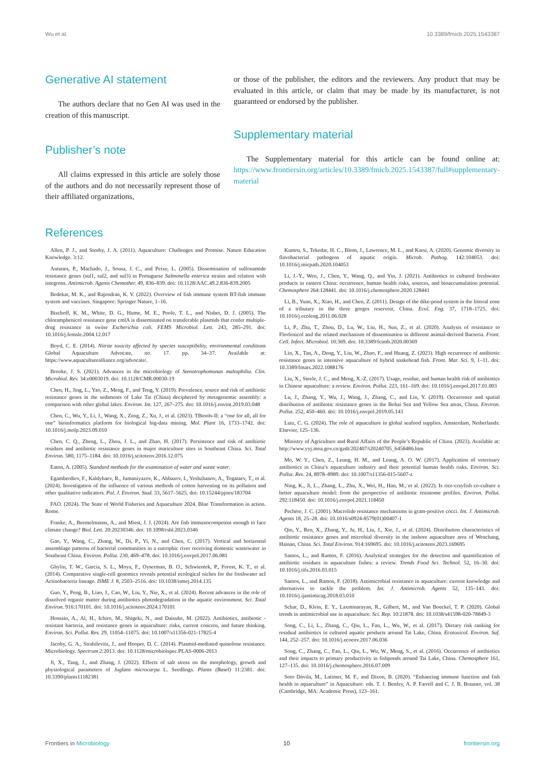Wu et al. 10.3389/fmicb.2025.1543387
Generative AI statement
The authors declare that no Gen AI was used in the creation of this manuscript.
Publisher’s note
All claims expressed in this article are solely those of the authors and do not necessarily represent those of their affiliated organizations,
or those of the publisher, the editors and the reviewers. Any product that may be evaluated in this article, or claim that may be made by its manufacturer, is not guaranteed or endorsed by the publisher.
Supplementary material
The Supplementary material for this article can be found online at: https://www.frontiersin.org/articles/10.3389/fmicb.2025.1543387/full#supplementary-material
References
Allen, P. J., and Steeby, J. A. (2011). Aquaculture: Challenges and Promise. Nature Education Knowledge. 3:12.
Antunes, P., Machado, J., Sousa, J. C., and Peixe, L. (2005). Dissemination of sulfonamide resistance genes (sul1, sul2, and sul3) in Portuguese Salmonella enterica strains and relation with integrons. Antimicrob. Agents Chemother. 49, 836–839. doi: 10.1128/AAC.49.2.836-839.2005
Bedekar, M. K., and Rajendran, K. V. (2022). Overview of fish immune system BT-fish immune system and vaccines. Singapore: Springer Nature, 1–16.
Bischoff, K. M., White, D. G., Hume, M. E., Poole, T. L., and Nisbet, D. J. (2005). The chloramphenicol resistance gene cmlA is disseminated on transferable plasmids that confer multiple-drug resistance in swine Escherichia coli. FEMS Microbiol. Lett. 243, 285–291. doi: 10.1016/j.femsle.2004.12.017
Boyd, C. E. (2014). Nitrite toxicity affected by species susceptibility, environmental conditions Global Aquaculture Advocate, no. 17. pp. 34–37. Available at: https://www.aquaculturealliance.org/advocate/.
Brooke, J. S. (2021). Advances in the microbiology of Stenotrophomonas maltophilia. Clin. Microbiol. Rev. 34:e0003019. doi: 10.1128/CMR.00030-19
Chen, H., Jing, L., Yao, Z., Meng, F., and Teng, Y. (2019). Prevalence, source and risk of antibiotic resistance genes in the sediments of Lake Tai (China) deciphered by metagenomic assembly: a comparison with other global lakes. Environ. Int. 127, 267–275. doi: 10.1016/j.envint.2019.03.048
Chen, C., Wu, Y., Li, J., Wang, X., Zeng, Z., Xu, J., et al. (2023). TBtools-II: a “one for all, all for one” bioinformatics platform for biological big-data mining. Mol. Plant 16, 1733–1742. doi: 10.1016/j.molp.2023.09.010
Chen, C. Q., Zheng, L., Zhou, J. L., and Zhao, H. (2017). Persistence and risk of antibiotic residues and antibiotic resistance genes in major mariculture sites in Southeast China. Sci. Total Environ. 580, 1175–1184. doi: 10.1016/j.scitotenv.2016.12.075
Eaton, A. (2005). Standard methods for the examination of water and waste water.
Egamberdiev, F., Kaldybaev, R., Jumaniyazov, K., Abbazov, I., Yeshzhanov, A., Togataev, T., et al. (2024). Investigation of the influence of various methods of cotton harvesting on its pollution and other qualitative indicators. Pol. J. Environ. Stud. 33, 5617–5625. doi: 10.15244/pjoes/183704
FAO. (2024). The State of World Fisheries and Aquaculture 2024. Blue Transformation in action. Rome.
Franke, A., Beemelmanns, A., and Miest, J. J. (2024). Are fish immunocompetent enough to face climate change? Biol. Lett. 20:20230346. doi: 10.1098/rsbl.2023.0346
Gao, Y., Wang, C., Zhang, W., Di, P., Yi, N., and Chen, C. (2017). Vertical and horizontal assemblage patterns of bacterial communities in a eutrophic river receiving domestic wastewater in Southeast China. Environ. Pollut. 230, 469–478. doi: 10.1016/j.envpol.2017.06.081
Ghylin, T. W., Garcia, S. L., Moya, F., Oyserman, B. O., Schwientek, P., Forest, K. T., et al. (2014). Comparative single-cell genomics reveals potential ecological niches for the freshwater acI Actinobacteria lineage. ISME J. 8, 2503–2516. doi: 10.1038/ismej.2014.135
Guo, Y., Peng, B., Liao, J., Cao, W., Liu, Y., Nie, X., et al. (2024). Recent advances in the role of dissolved organic matter during antibiotics photodegradation in the aquatic environment. Sci. Total Environ. 916:170101. doi: 10.1016/j.scitotenv.2024.170101
Hossain, A., Al, H., Ichiro, M., Shigeki, N., and Daisuke, M. (2022). Antibiotics, antibiotic - resistant bacteria, and resistance genes in aquaculture: risks, current concern, and future thinking. Environ. Sci. Pollut. Res. 29, 11054–11075. doi: 10.1007/s11356-021-17825-4
Jacoby, G. A., Strahilevitz, J., and Hooper, D. C. (2014). Plasmid-mediated quinolone resistance. Microbiology. Spectrum 2:2013. doi: 10.1128/microbiolspec.PLAS-0006-2013
Ji, X., Tang, J., and Zhang, J. (2022). Effects of salt stress on the morphology, growth and physiological parameters of Juglans microcarpa L. Seedlings. Plants (Basel) 11:2381. doi: 10.3390/plants11182381
Kumru, S., Tekedar, H. C., Blom, J., Lawrence, M. L., and Karsi, A. (2020). Genomic diversity in flavobacterial pathogens of aquatic origin. Microb. Pathog. 142:104053. doi: 10.1016/j.micpath.2020.104053
Li, J.-Y., Wen, J., Chen, Y., Wang, Q., and Yin, J. (2021). Antibiotics in cultured freshwater products in eastern China: occurrence, human health risks, sources, and bioaccumulation potential. Chemosphere 264:128441. doi: 10.1016/j.chemosphere.2020.128441
Li, B., Yuan, X., Xiao, H., and Chen, Z. (2011). Design of the dike-pond system in the littoral zone of a tributary in the three gorges reservoir, China. Ecol. Eng. 37, 1718–1725. doi: 10.1016/j.ecoleng.2011.06.028
Li, P., Zhu, T., Zhou, D., Lu, W., Liu, H., Sun, Z., et al. (2020). Analysis of resistance to Florfenicol and the related mechanism of dissemination in different animal-derived Bacteria. Front. Cell. Infect. Microbiol. 10:369. doi: 10.3389/fcimb.2020.00369
Lin, X., Tan, A., Deng, Y., Liu, W., Zhao, F., and Huang, Z. (2023). High occurrence of antibiotic resistance genes in intensive aquaculture of hybrid snakehead fish. Front. Mar. Sci. 9, 1–11. doi: 10.3389/fmars.2022.1088176
Liu, X., Steele, J. C., and Meng, X.-Z. (2017). Usage, residue, and human health risk of antibiotics in Chinese aquaculture: a review. Environ. Pollut. 223, 161–169. doi: 10.1016/j.envpol.2017.01.003
Lu, J., Zhang, Y., Wu, J., Wang, J., Zhang, C., and Lin, Y. (2019). Occurrence and spatial distribution of antibiotic resistance genes in the Bohai Sea and Yellow Sea areas, China. Environ. Pollut. 252, 450–460. doi: 10.1016/j.envpol.2019.05.143
Lutz, C. G. (2024). The role of aquaculture in global seafood supplies. Amsterdam, Netherlands: Elsevier, 125–136.
Ministry of Agriculture and Rural Affairs of the People’s Republic of China. (2023). Available at: http://www.yyj.moa.gov.cn/gzdt/202407/t20240705_6458486.htm
Mo, W. Y., Chen, Z., Leung, H. M., and Leung, A. O. W. (2017). Application of veterinary antibiotics in China’s aquaculture industry and their potential human health risks. Environ. Sci. Pollut. Res. 24, 8978–8989. doi: 10.1007/s11356-015-5607-z
Ning, K., Ji, L., Zhang, L., Zhu, X., Wei, H., Han, M., et al. (2022). Is rice-crayfish co-culture a better aquaculture model: from the perspective of antibiotic resistome profiles. Environ. Pollut. 292:118450. doi: 10.1016/j.envpol.2021.118450
Pechère, J. C. (2001). Macrolide resistance mechanisms in gram-positive cocci. Int. J. Antimicrob. Agents 18, 25–28. doi: 10.1016/s0924-8579(01)00407-1
Qin, Y., Ren, X., Zhang, Y., Ju, H., Liu, J., Xie, J., et al. (2024). Distribution characteristics of antibiotic resistance genes and microbial diversity in the inshore aquaculture area of Wenchang, Hainan, China. Sci. Total Environ. 914:169695. doi: 10.1016/j.scitotenv.2023.169695
Santos, L., and Ramos, F. (2016). Analytical strategies for the detection and quantification of antibiotic residues in aquaculture fishes: a review. Trends Food Sci. Technol. 52, 16–30. doi: 10.1016/j.tifs.2016.03.015
Santos, L., and Ramos, F. (2018). Antimicrobial resistance in aquaculture: current knowledge and alternatives to tackle the problem. Int. J. Antimicrob. Agents 52, 135–143. doi: 10.1016/j.ijantimicag.2018.03.010
Schar, D., Klein, E. Y., Laxminarayan, R., Gilbert, M., and Van Boeckel, T. P. (2020). Global trends in antimicrobial use in aquaculture. Sci. Rep. 10:21878. doi: 10.1038/s41598-020-78849-3
Song, C., Li, L., Zhang, C., Qiu, L., Fan, L., Wu, W., et al. (2017). Dietary risk ranking for residual antibiotics in cultured aquatic products around Tai Lake, China. Ecotoxicol. Environ. Saf. 144, 252–257. doi: 10.1016/j.ecoenv.2017.06.036
Song, C., Zhang, C., Fan, L., Qiu, L., Wu, W., Meng, S., et al. (2016). Occurrence of antibiotics and their impacts to primary productivity in fishponds around Tai Lake, China. Chemosphere 161, 127–135. doi: 10.1016/j.chemosphere.2016.07.009
Soto Dávila, M., Latimer, M. F., and Dixon, B. (2020). “Enhancing immune function and fish health in aquaculture” in Aquaculture. eds. T. J. Benfey, A. P. Farrell and C. J. B. Brauner, vol. 38 (Cambridge, MA: Academic Press), 123–161.
Frontiers in Microbiology 10 frontiersin.org